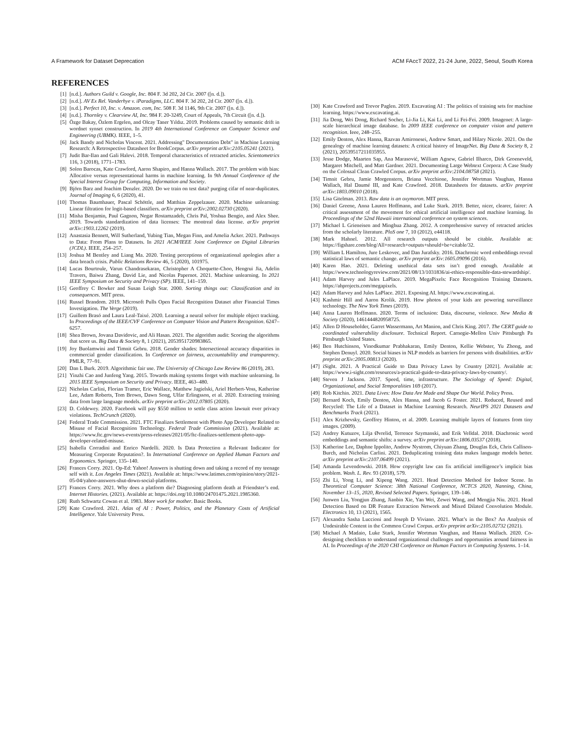A Framework for Dataset Deprecation ACM FAccT 2022, 21-24 June, 2022, Seoul, South Korea
REFERENCES
[1] [n.d.]. Authors Guild v. Google, Inc. 804 F. 3d 202, 2d Cir. 2007 ([n. d.]).
[2] [n.d.]. AV Ex Rel. Vanderhye v. iParadigms, LLC. 804 F. 3d 202, 2d Cir. 2007 ([n. d.]).
[3] [n.d.]. Perfect 10, Inc. v. Amazon. com, Inc. 508 F. 3d 1146, 9th Cir. 2007 ([n. d.]).
[4] [n.d.]. Thornley v. Clearview AI, Inc. 984 F. 20-3249, Court of Appeals, 7th Circuit ([n. d.]).
[5] Özge Bakay, Özlem Ergelen, and Olcay Taner Yıldız. 2019. Problems caused by semantic drift in wordnet synset construction. In 2019 4th International Conference on Computer Science and Engineering (UBMK). IEEE, 1–5.
[6] Jack Bandy and Nicholas Vincent. 2021. Addressing" Documentation Debt" in Machine Learning Research: A Retrospective Datasheet for BookCorpus. arXiv preprint arXiv:2105.05241 (2021).
[7] Judit Bar-Ilan and Gali Halevi. 2018. Temporal characteristics of retracted articles. Scientometrics 116, 3 (2018), 1771–1783.
[8] Solon Barocas, Kate Crawford, Aaron Shapiro, and Hanna Wallach. 2017. The problem with bias: Allocative versus representational harms in machine learning. In 9th Annual Conference of the Special Interest Group for Computing, Information and Society.
[9] Björn Barz and Joachim Denzler. 2020. Do we train on test data? purging cifar of near-duplicates. Journal of Imaging 6, 6 (2020), 41.
[10] Thomas Baumhauer, Pascal Schöttle, and Matthias Zeppelzauer. 2020. Machine unlearning: Linear filtration for logit-based classifiers. arXiv preprint arXiv:2002.02730 (2020).
[11] Misha Benjamin, Paul Gagnon, Negar Rostamzadeh, Chris Pal, Yoshua Bengio, and Alex Shee. 2019. Towards standardization of data licenses: The montreal data license. arXiv preprint arXiv:1903.12262 (2019).
[12] Anastasia Bennett, Will Sutherland, Yubing Tian, Megan Finn, and Amelia Acker. 2021. Pathways to Data: From Plans to Datasets. In 2021 ACM/IEEE Joint Conference on Digital Libraries (JCDL). IEEE, 254–257.
[13] Joshua M Bentley and Liang Ma. 2020. Testing perceptions of organizational apologies after a data breach crisis. Public Relations Review 46, 5 (2020), 101975.
[14] Lucas Bourtoule, Varun Chandrasekaran, Christopher A Choquette-Choo, Hengrui Jia, Adelin Travers, Baiwu Zhang, David Lie, and Nicolas Papernot. 2021. Machine unlearning. In 2021 IEEE Symposium on Security and Privacy (SP). IEEE, 141–159.
[15] Geoffrey C Bowker and Susan Leigh Star. 2000. Sorting things out: Classification and its consequences. MIT press.
[16] Russel Brandom. 2019. Microsoft Pulls Open Facial Recognition Dataset after Financial Times Investigation. The Verge (2019).
[17] Guillem Brasó and Laura Leal-Taixé. 2020. Learning a neural solver for multiple object tracking. In Proceedings of the IEEE/CVF Conference on Computer Vision and Pattern Recognition. 6247–6257.
[18] Shea Brown, Jovana Davidovic, and Ali Hasan. 2021. The algorithm audit: Scoring the algorithms that score us. Big Data & Society 8, 1 (2021), 2053951720983865.
[19] Joy Buolamwini and Timnit Gebru. 2018. Gender shades: Intersectional accuracy disparities in commercial gender classification. In Conference on fairness, accountability and transparency. PMLR, 77–91.
[20] Dan L Burk. 2019. Algorithmic fair use. The University of Chicago Law Review 86 (2019), 283.
[21] Yinzhi Cao and Junfeng Yang. 2015. Towards making systems forget with machine unlearning. In 2015 IEEE Symposium on Security and Privacy. IEEE, 463–480.
[22] Nicholas Carlini, Florian Tramer, Eric Wallace, Matthew Jagielski, Ariel Herbert-Voss, Katherine Lee, Adam Roberts, Tom Brown, Dawn Song, Ulfar Erlingsson, et al. 2020. Extracting training data from large language models. arXiv preprint arXiv:2012.07805 (2020).
[23] D. Coldewey. 2020. Facebook will pay $550 million to settle class action lawsuit over privacy violations. TechCrunch (2020).
[24] Federal Trade Commission. 2021. FTC Finalizes Settlement with Photo App Developer Related to Misuse of Facial Recognition Technology. Federal Trade Commission (2021). Available at: https://www.ftc.gov/news-events/press-releases/2021/05/ftc-finalizes-settlement-photo-app-developer-related-misuse.
[25] Isabella Corradini and Enrico Nardelli. 2020. Is Data Protection a Relevant Indicator for Measuring Corporate Reputation?. In International Conference on Applied Human Factors and Ergonomics. Springer, 135–140.
[26] Frances Corry. 2021. Op-Ed: Yahoo! Answers is shutting down and taking a record of my teenage self with it. Los Angeles Times (2021). Available at: https://www.latimes.com/opinion/story/2021-05-04/yahoo-answers-shut-down-social-platforms.
[27] Frances Corry. 2021. Why does a platform die? Diagnosing platform death at Friendster’s end. Internet Histories. (2021). Available at: https://doi.org/10.1080/24701475.2021.1985360.
[28] Ruth Schwartz Cowan et al. 1983. More work for mother. Basic Books.
[29] Kate Crawford. 2021. Atlas of AI : Power, Politics, and the Planetary Costs of Artificial Intelligence. Yale University Press.
[30] Kate Crawford and Trevor Paglen. 2019. Excavating AI : The politics of training sets for machine learning. https://www.excavating.ai.
[31] Jia Deng, Wei Dong, Richard Socher, Li-Jia Li, Kai Li, and Li Fei-Fei. 2009. Imagenet: A large-scale hierarchical image database. In 2009 IEEE conference on computer vision and pattern recognition. Ieee, 248–255.
[32] Emily Denton, Alex Hanna, Razvan Amironesei, Andrew Smart, and Hilary Nicole. 2021. On the genealogy of machine learning datasets: A critical history of ImageNet. Big Data & Society 8, 2 (2021), 20539517211035955.
[33] Jesse Dodge, Maarten Sap, Ana Marasović, William Agnew, Gabriel Ilharco, Dirk Groeneveld, Margaret Mitchell, and Matt Gardner. 2021. Documenting Large Webtext Corpora: A Case Study on the Colossal Clean Crawled Corpus. arXiv preprint arXiv:2104.08758 (2021).
[34] Timnit Gebru, Jamie Morgenstern, Briana Vecchione, Jennifer Wortman Vaughan, Hanna Wallach, Hal Daumé III, and Kate Crawford. 2018. Datasheets for datasets. arXiv preprint arXiv:1803.09010 (2018).
[35] Lisa Gitelman. 2013. Raw data is an oxymoron. MIT press.
[36] Daniel Greene, Anna Lauren Hoffmann, and Luke Stark. 2019. Better, nicer, clearer, fairer: A critical assessment of the movement for ethical artificial intelligence and machine learning. In Proceedings of the 52nd Hawaii international conference on system sciences.
[37] Michael L Grieneisen and Minghua Zhang. 2012. A comprehensive survey of retracted articles from the scholarly literature. PloS one 7, 10 (2012), e44118.
[38] Mark Hahnel. 2012. All research outputs should be citable. Available at: https://figshare.com/blog/All+research+outputs+should+be+citable/32.
[39] William L Hamilton, Jure Leskovec, and Dan Jurafsky. 2016. Diachronic word embeddings reveal statistical laws of semantic change. arXiv preprint arXiv:1605.09096 (2016).
[40] Karen Hao. 2021. Deleting unethical data sets isn’t good enough. Available at https://www.technologyreview.com/2021/08/13/1031836/ai-ethics-responsible-data-stewardship/.
[41] Adam Harvey and Jules LaPlace. 2019. MegaPixels: Face Recognition Training Datasets. https://ahprojects.com/megapixels.
[42] Adam Harvey and Jules LaPlace. 2021. Exposing AI. https://www.excavating.ai.
[43] Kashmir Hill and Aaron Krolik. 2019. How photos of your kids are powering surveillance technology. The New York Times (2019).
[44] Anna Lauren Hoffmann. 2020. Terms of inclusion: Data, discourse, violence. New Media & Society (2020), 1461444820958725.
[45] Allen D Householder, Garret Wassermann, Art Manion, and Chris King. 2017. The CERT guide to coordinated vulnerability disclosure. Technical Report. Carnegie-Mellon Univ Pittsburgh Pa Pittsburgh United States.
[46] Ben Hutchinson, Vinodkumar Prabhakaran, Emily Denton, Kellie Webster, Yu Zhong, and Stephen Denuyl. 2020. Social biases in NLP models as barriers for persons with disabilities. arXiv preprint arXiv:2005.00813 (2020).
[47] iSight. 2021. A Practical Guide to Data Privacy Laws by Country [2021]. Available at: https://www.i-sight.com/resources/a-practical-guide-to-data-privacy-laws-by-country/.
[48] Steven J Jackson. 2017. Speed, time, infrastructure. The Sociology of Speed: Digital, Organizational, and Social Temporalities 169 (2017).
[49] Rob Kitchin. 2021. Data Lives: How Data Are Made and Shape Our World. Policy Press.
[50] Bernard Koch, Emily Denton, Alex Hanna, and Jacob G Foster. 2021. Reduced, Reused and Recycled: The Life of a Dataset in Machine Learning Research. NeurIPS 2021 Datasets and Benchmarks Track (2021).
[51] Alex Krizhevsky, Geoffrey Hinton, et al. 2009. Learning multiple layers of features from tiny images. (2009).
[52] Andrey Kutuzov, Lilja Øvrelid, Terrence Szymanski, and Erik Velldal. 2018. Diachronic word embeddings and semantic shifts: a survey. arXiv preprint arXiv:1806.03537 (2018).
[53] Katherine Lee, Daphne Ippolito, Andrew Nystrom, Chiyuan Zhang, Douglas Eck, Chris Callison-Burch, and Nicholas Carlini. 2021. Deduplicating training data makes language models better. arXiv preprint arXiv:2107.06499 (2021).
[54] Amanda Levendowski. 2018. How copyright law can fix artificial intelligence’s implicit bias problem. Wash. L. Rev. 93 (2018), 579.
[55] Zhi Li, Yong Li, and Xipeng Wang. 2021. Head Detection Method for Indoor Scene. In Theoretical Computer Science: 38th National Conference, NCTCS 2020, Nanning, China, November 13–15, 2020, Revised Selected Papers. Springer, 139–146.
[56] Junwen Liu, Yongjun Zhang, Jianbin Xie, Yan Wei, Zewei Wang, and Mengjia Niu. 2021. Head Detection Based on DR Feature Extraction Network and Mixed Dilated Convolution Module. Electronics 10, 13 (2021), 1565.
[57] Alexandra Sasha Luccioni and Joseph D Viviano. 2021. What’s in the Box? An Analysis of Undesirable Content in the Common Crawl Corpus. arXiv preprint arXiv:2105.02732 (2021).
[58] Michael A Madaio, Luke Stark, Jennifer Wortman Vaughan, and Hanna Wallach. 2020. Co-designing checklists to understand organizational challenges and opportunities around fairness in AI. In Proceedings of the 2020 CHI Conference on Human Factors in Computing Systems. 1–14.